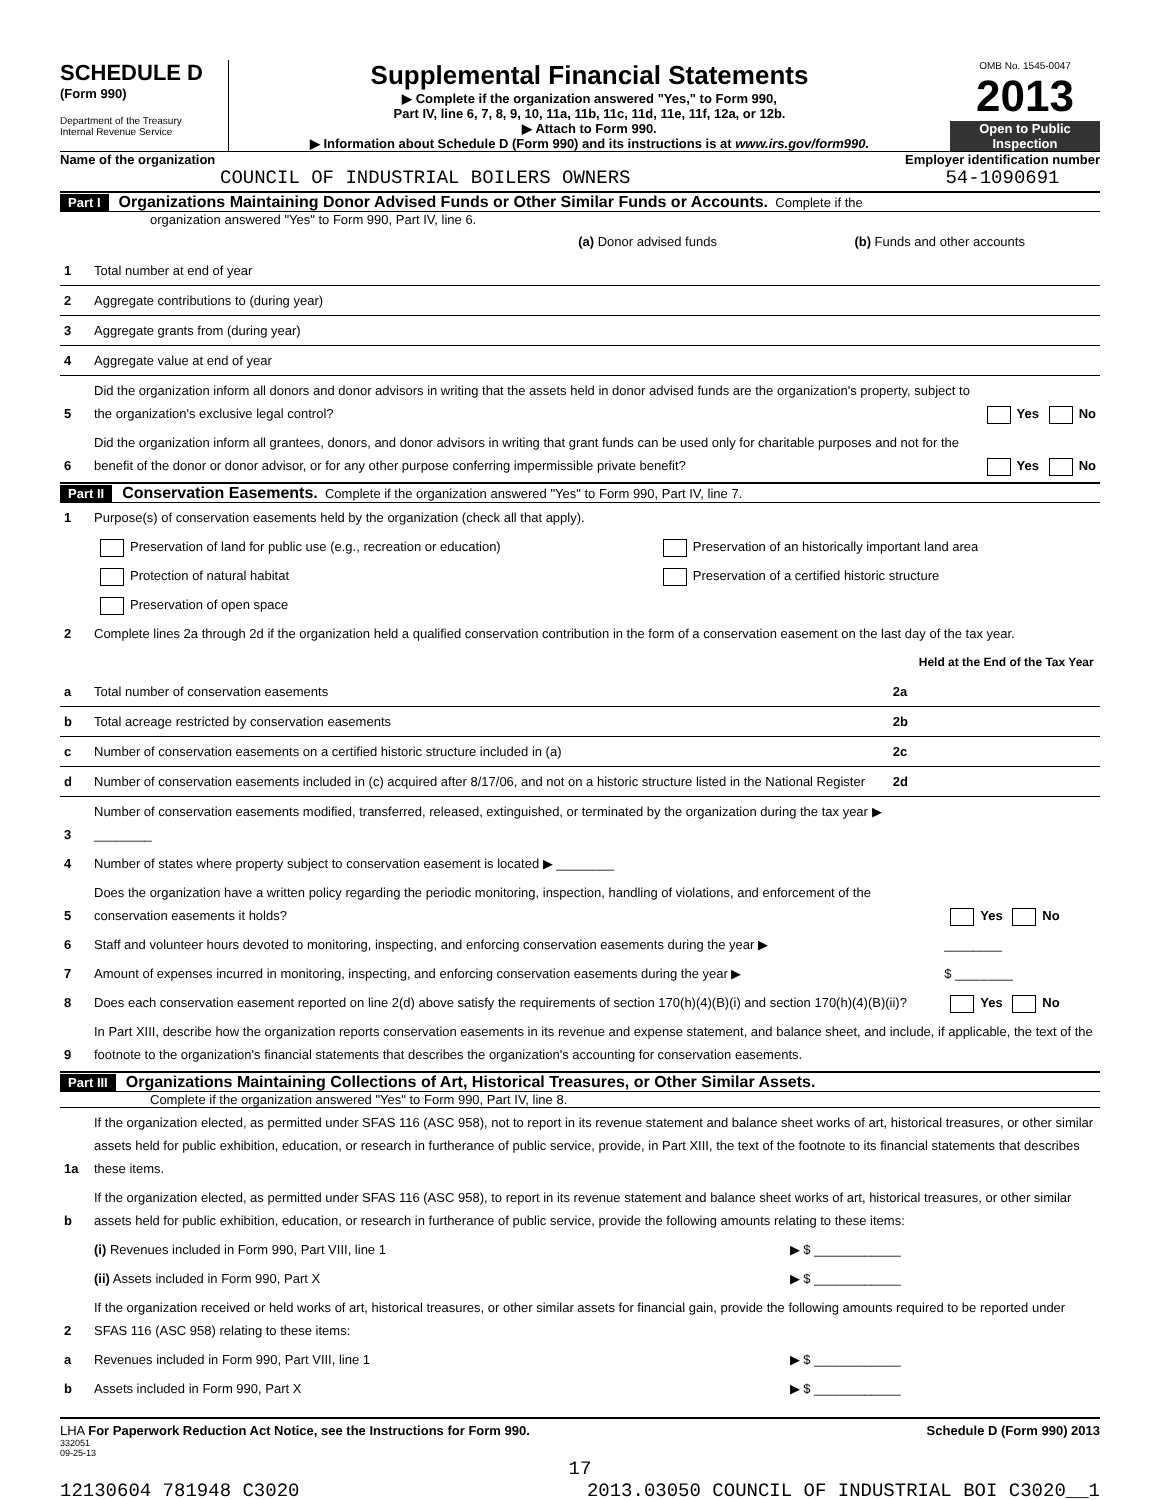SCHEDULE D
(Form 990)
Department of the Treasury
Internal Revenue Service
Supplemental Financial Statements
▶ Complete if the organization answered "Yes," to Form 990,
Part IV, line 6, 7, 8, 9, 10, 11a, 11b, 11c, 11d, 11e, 11f, 12a, or 12b.
▶ Attach to Form 990.
▶ Information about Schedule D (Form 990) and its instructions is at www.irs.gov/form990.
OMB No. 1545-0047
2013
Open to Public
Inspection
Name of the organization
COUNCIL OF INDUSTRIAL BOILERS OWNERS
Employer identification number
54-1090691
Part I Organizations Maintaining Donor Advised Funds or Other Similar Funds or Accounts. Complete if the
organization answered "Yes" to Form 990, Part IV, line 6.
| | | (a) Donor advised funds | (b) Funds and other accounts |
| --- | --- | --- | --- |
| 1 | Total number at end of year | | |
| 2 | Aggregate contributions to (during year) | | |
| 3 | Aggregate grants from (during year) | | |
| 4 | Aggregate value at end of year | | |
| 5 | Did the organization inform all donors and donor advisors in writing that the assets held in donor advised funds are the organization's property, subject to the organization's exclusive legal control? | Yes No |
| 6 | Did the organization inform all grantees, donors, and donor advisors in writing that grant funds can be used only for charitable purposes and not for the benefit of the donor or donor advisor, or for any other purpose conferring impermissible private benefit? | Yes No |
Part II Conservation Easements. Complete if the organization answered "Yes" to Form 990, Part IV, line 7.
| 1 | Purpose(s) of conservation easements held by the organization (check all that apply). | |
| | Preservation of land for public use (e.g., recreation or education) | Preservation of an historically important land area |
| | Protection of natural habitat | Preservation of a certified historic structure |
| | Preservation of open space | |
| 2 | Complete lines 2a through 2d if the organization held a qualified conservation contribution in the form of a conservation easement on the last day of the tax year. | |
| | | | Held at the End of the Tax Year |
| a | Total number of conservation easements | 2a | |
| b | Total acreage restricted by conservation easements | 2b | |
| c | Number of conservation easements on a certified historic structure included in (a) | 2c | |
| d | Number of conservation easements included in (c) acquired after 8/17/06, and not on a historic structure listed in the National Register | 2d | |
| 3 | Number of conservation easements modified, transferred, released, extinguished, or terminated by the organization during the tax year ▶ ________ | |
| 4 | Number of states where property subject to conservation easement is located ▶ ________ | |
| 5 | Does the organization have a written policy regarding the periodic monitoring, inspection, handling of violations, and enforcement of the conservation easements it holds? | Yes No |
| 6 | Staff and volunteer hours devoted to monitoring, inspecting, and enforcing conservation easements during the year ▶ | ________ |
| 7 | Amount of expenses incurred in monitoring, inspecting, and enforcing conservation easements during the year ▶ | $ ________ |
| 8 | Does each conservation easement reported on line 2(d) above satisfy the requirements of section 170(h)(4)(B)(i) and section 170(h)(4)(B)(ii)? | Yes No |
| 9 | In Part XIII, describe how the organization reports conservation easements in its revenue and expense statement, and balance sheet, and include, if applicable, the text of the footnote to the organization's financial statements that describes the organization's accounting for conservation easements. | |
Part III Organizations Maintaining Collections of Art, Historical Treasures, or Other Similar Assets.
Complete if the organization answered "Yes" to Form 990, Part IV, line 8.
| 1a | If the organization elected, as permitted under SFAS 116 (ASC 958), not to report in its revenue statement and balance sheet works of art, historical treasures, or other similar assets held for public exhibition, education, or research in furtherance of public service, provide, in Part XIII, the text of the footnote to its financial statements that describes these items. | |
| b | If the organization elected, as permitted under SFAS 116 (ASC 958), to report in its revenue statement and balance sheet works of art, historical treasures, or other similar assets held for public exhibition, education, or research in furtherance of public service, provide the following amounts relating to these items: | |
| | (i) Revenues included in Form 990, Part VIII, line 1 | ▶ $ ____________ |
| | (ii) Assets included in Form 990, Part X | ▶ $ ____________ |
| 2 | If the organization received or held works of art, historical treasures, or other similar assets for financial gain, provide the following amounts required to be reported under SFAS 116 (ASC 958) relating to these items: | |
| a | Revenues included in Form 990, Part VIII, line 1 | ▶ $ ____________ |
| b | Assets included in Form 990, Part X | ▶ $ ____________ |
LHA For Paperwork Reduction Act Notice, see the Instructions for Form 990. Schedule D (Form 990) 2013
332051
09-25-13
17
12130604 781948 C3020 2013.03050 COUNCIL OF INDUSTRIAL BOI C3020__1